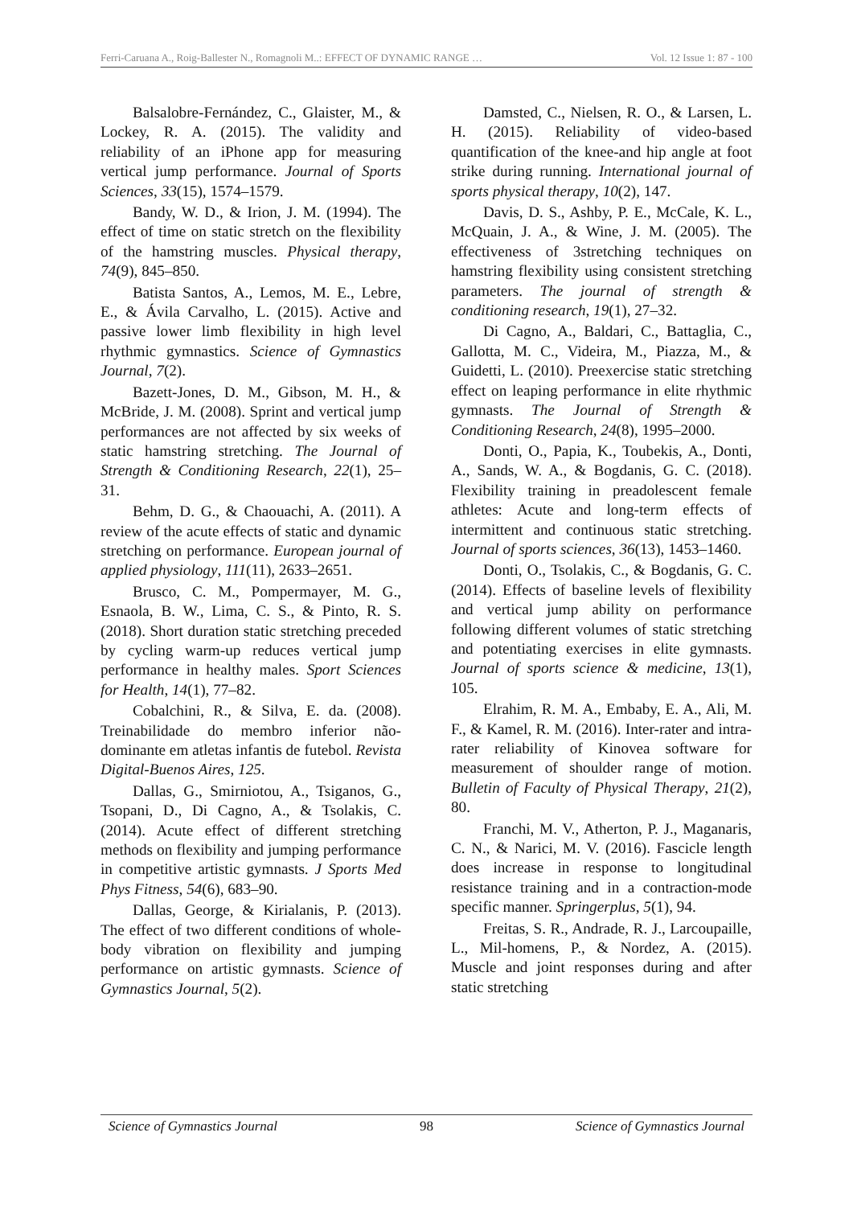Ferri-Caruana A., Roig-Ballester N., Romagnoli M..: EFFECT OF DYNAMIC RANGE … Vol. 12 Issue 1: 87 - 100
Balsalobre-Fernández, C., Glaister, M., & Lockey, R. A. (2015). The validity and reliability of an iPhone app for measuring vertical jump performance. Journal of Sports Sciences, 33(15), 1574–1579.
Bandy, W. D., & Irion, J. M. (1994). The effect of time on static stretch on the flexibility of the hamstring muscles. Physical therapy, 74(9), 845–850.
Batista Santos, A., Lemos, M. E., Lebre, E., & Ávila Carvalho, L. (2015). Active and passive lower limb flexibility in high level rhythmic gymnastics. Science of Gymnastics Journal, 7(2).
Bazett-Jones, D. M., Gibson, M. H., & McBride, J. M. (2008). Sprint and vertical jump performances are not affected by six weeks of static hamstring stretching. The Journal of Strength & Conditioning Research, 22(1), 25–31.
Behm, D. G., & Chaouachi, A. (2011). A review of the acute effects of static and dynamic stretching on performance. European journal of applied physiology, 111(11), 2633–2651.
Brusco, C. M., Pompermayer, M. G., Esnaola, B. W., Lima, C. S., & Pinto, R. S. (2018). Short duration static stretching preceded by cycling warm-up reduces vertical jump performance in healthy males. Sport Sciences for Health, 14(1), 77–82.
Cobalchini, R., & Silva, E. da. (2008). Treinabilidade do membro inferior não-dominante em atletas infantis de futebol. Revista Digital-Buenos Aires, 125.
Dallas, G., Smirniotou, A., Tsiganos, G., Tsopani, D., Di Cagno, A., & Tsolakis, C. (2014). Acute effect of different stretching methods on flexibility and jumping performance in competitive artistic gymnasts. J Sports Med Phys Fitness, 54(6), 683–90.
Dallas, George, & Kirialanis, P. (2013). The effect of two different conditions of whole-body vibration on flexibility and jumping performance on artistic gymnasts. Science of Gymnastics Journal, 5(2).
Damsted, C., Nielsen, R. O., & Larsen, L. H. (2015). Reliability of video-based quantification of the knee-and hip angle at foot strike during running. International journal of sports physical therapy, 10(2), 147.
Davis, D. S., Ashby, P. E., McCale, K. L., McQuain, J. A., & Wine, J. M. (2005). The effectiveness of 3stretching techniques on hamstring flexibility using consistent stretching parameters. The journal of strength & conditioning research, 19(1), 27–32.
Di Cagno, A., Baldari, C., Battaglia, C., Gallotta, M. C., Videira, M., Piazza, M., & Guidetti, L. (2010). Preexercise static stretching effect on leaping performance in elite rhythmic gymnasts. The Journal of Strength & Conditioning Research, 24(8), 1995–2000.
Donti, O., Papia, K., Toubekis, A., Donti, A., Sands, W. A., & Bogdanis, G. C. (2018). Flexibility training in preadolescent female athletes: Acute and long-term effects of intermittent and continuous static stretching. Journal of sports sciences, 36(13), 1453–1460.
Donti, O., Tsolakis, C., & Bogdanis, G. C. (2014). Effects of baseline levels of flexibility and vertical jump ability on performance following different volumes of static stretching and potentiating exercises in elite gymnasts. Journal of sports science & medicine, 13(1), 105.
Elrahim, R. M. A., Embaby, E. A., Ali, M. F., & Kamel, R. M. (2016). Inter-rater and intra-rater reliability of Kinovea software for measurement of shoulder range of motion. Bulletin of Faculty of Physical Therapy, 21(2), 80.
Franchi, M. V., Atherton, P. J., Maganaris, C. N., & Narici, M. V. (2016). Fascicle length does increase in response to longitudinal resistance training and in a contraction-mode specific manner. Springerplus, 5(1), 94.
Freitas, S. R., Andrade, R. J., Larcoupaille, L., Mil-homens, P., & Nordez, A. (2015). Muscle and joint responses during and after static stretching
Science of Gymnastics Journal 98 Science of Gymnastics Journal